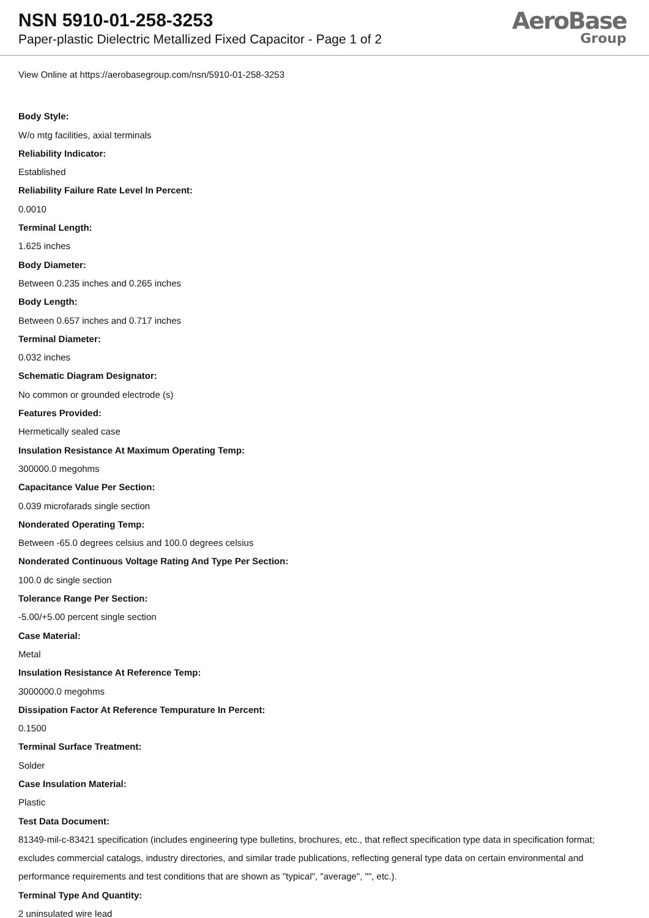NSN 5910-01-258-3253
Paper-plastic Dielectric Metallized Fixed Capacitor - Page 1 of 2
AeroBase
Group
View Online at https://aerobasegroup.com/nsn/5910-01-258-3253
Body Style:
W/o mtg facilities, axial terminals
Reliability Indicator:
Established
Reliability Failure Rate Level In Percent:
0.0010
Terminal Length:
1.625 inches
Body Diameter:
Between 0.235 inches and 0.265 inches
Body Length:
Between 0.657 inches and 0.717 inches
Terminal Diameter:
0.032 inches
Schematic Diagram Designator:
No common or grounded electrode (s)
Features Provided:
Hermetically sealed case
Insulation Resistance At Maximum Operating Temp:
300000.0 megohms
Capacitance Value Per Section:
0.039 microfarads single section
Nonderated Operating Temp:
Between -65.0 degrees celsius and 100.0 degrees celsius
Nonderated Continuous Voltage Rating And Type Per Section:
100.0 dc single section
Tolerance Range Per Section:
-5.00/+5.00 percent single section
Case Material:
Metal
Insulation Resistance At Reference Temp:
3000000.0 megohms
Dissipation Factor At Reference Tempurature In Percent:
0.1500
Terminal Surface Treatment:
Solder
Case Insulation Material:
Plastic
Test Data Document:
81349-mil-c-83421 specification (includes engineering type bulletins, brochures, etc., that reflect specification type data in specification format; excludes commercial catalogs, industry directories, and similar trade publications, reflecting general type data on certain environmental and performance requirements and test conditions that are shown as "typical", "average", "", etc.).
Terminal Type And Quantity:
2 uninsulated wire lead